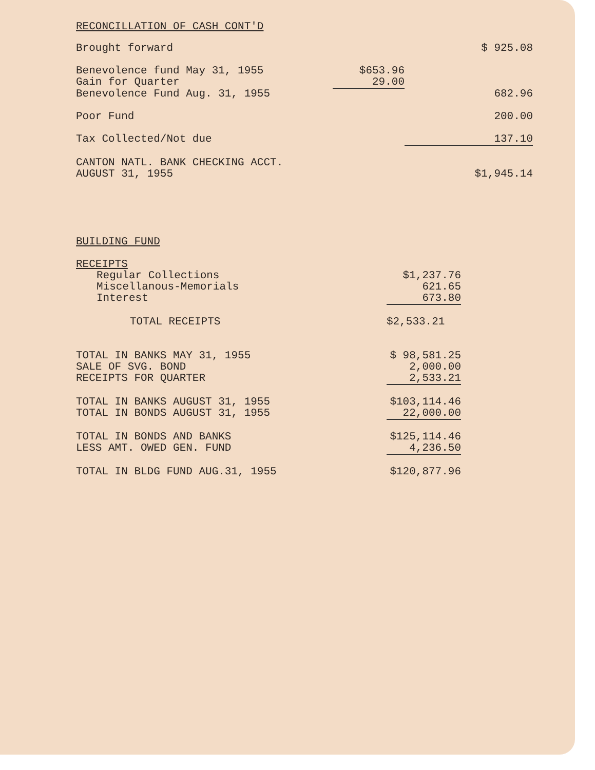RECONCILLATION OF CASH CONT'D
| Brought forward | | $ 925.08 |
| Benevolence fund May 31, 1955 | $653.96 | |
| Gain for Quarter | 29.00 | |
| Benevolence Fund Aug. 31, 1955 | | 682.96 |
| Poor Fund | | 200.00 |
| Tax Collected/Not due | | 137.10 |
| CANTON NATL. BANK CHECKING ACCT. AUGUST 31, 1955 | | $1,945.14 |
| BUILDING FUND | |
| RECEIPTS | |
| Regular Collections | $1,237.76 |
| Miscellanous-Memorials | 621.65 |
| Interest | 673.80 |
| TOTAL RECEIPTS | $2,533.21 |
| TOTAL IN BANKS MAY 31, 1955 | $ 98,581.25 |
| SALE OF SVG. BOND | 2,000.00 |
| RECEIPTS FOR QUARTER | 2,533.21 |
| TOTAL IN BANKS AUGUST 31, 1955 | $103,114.46 |
| TOTAL IN BONDS AUGUST 31, 1955 | 22,000.00 |
| TOTAL IN BONDS AND BANKS | $125,114.46 |
| LESS AMT. OWED GEN. FUND | 4,236.50 |
| TOTAL IN BLDG FUND AUG.31, 1955 | $120,877.96 |